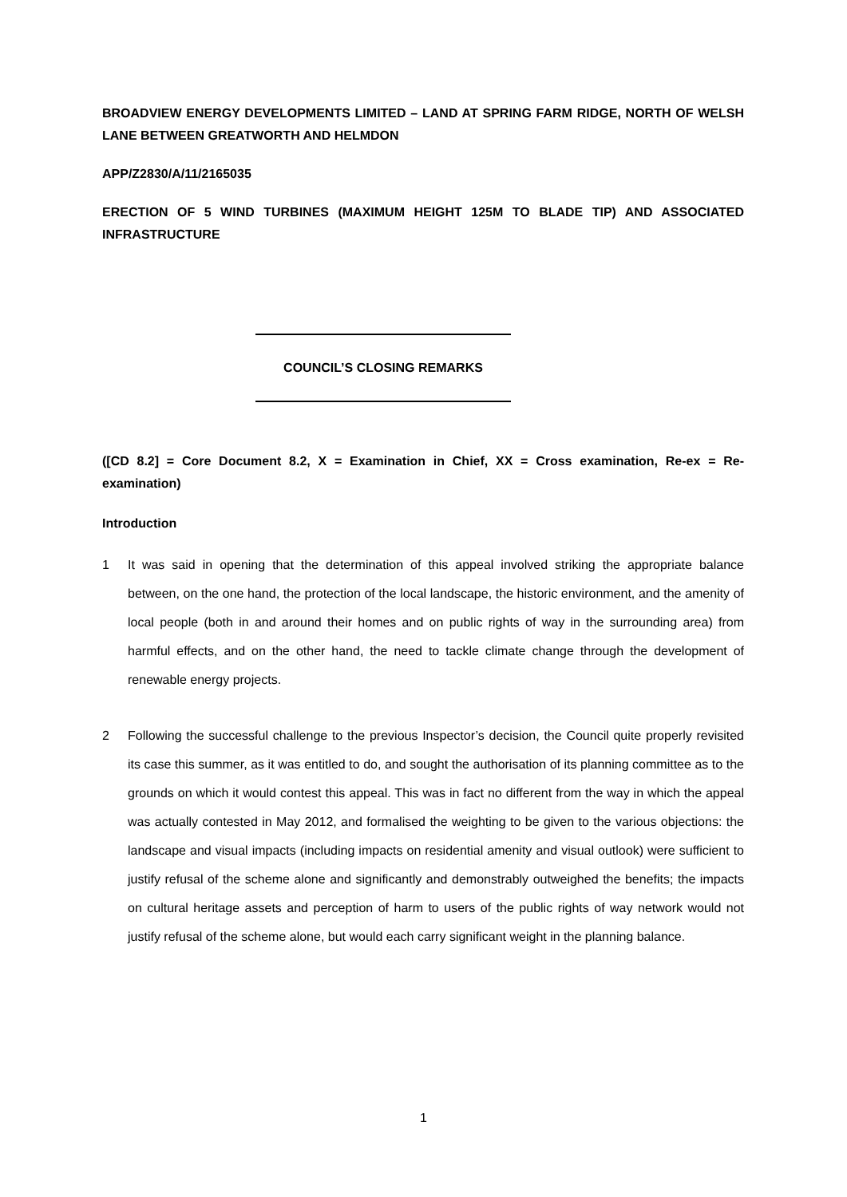BROADVIEW ENERGY DEVELOPMENTS LIMITED – LAND AT SPRING FARM RIDGE, NORTH OF WELSH LANE BETWEEN GREATWORTH AND HELMDON
APP/Z2830/A/11/2165035
ERECTION OF 5 WIND TURBINES (MAXIMUM HEIGHT 125M TO BLADE TIP) AND ASSOCIATED INFRASTRUCTURE
COUNCIL’S CLOSING REMARKS
([CD 8.2] = Core Document 8.2, X = Examination in Chief, XX = Cross examination, Re-ex = Re-examination)
Introduction
1 It was said in opening that the determination of this appeal involved striking the appropriate balance between, on the one hand, the protection of the local landscape, the historic environment, and the amenity of local people (both in and around their homes and on public rights of way in the surrounding area) from harmful effects, and on the other hand, the need to tackle climate change through the development of renewable energy projects.
2 Following the successful challenge to the previous Inspector’s decision, the Council quite properly revisited its case this summer, as it was entitled to do, and sought the authorisation of its planning committee as to the grounds on which it would contest this appeal. This was in fact no different from the way in which the appeal was actually contested in May 2012, and formalised the weighting to be given to the various objections: the landscape and visual impacts (including impacts on residential amenity and visual outlook) were sufficient to justify refusal of the scheme alone and significantly and demonstrably outweighed the benefits; the impacts on cultural heritage assets and perception of harm to users of the public rights of way network would not justify refusal of the scheme alone, but would each carry significant weight in the planning balance.
1